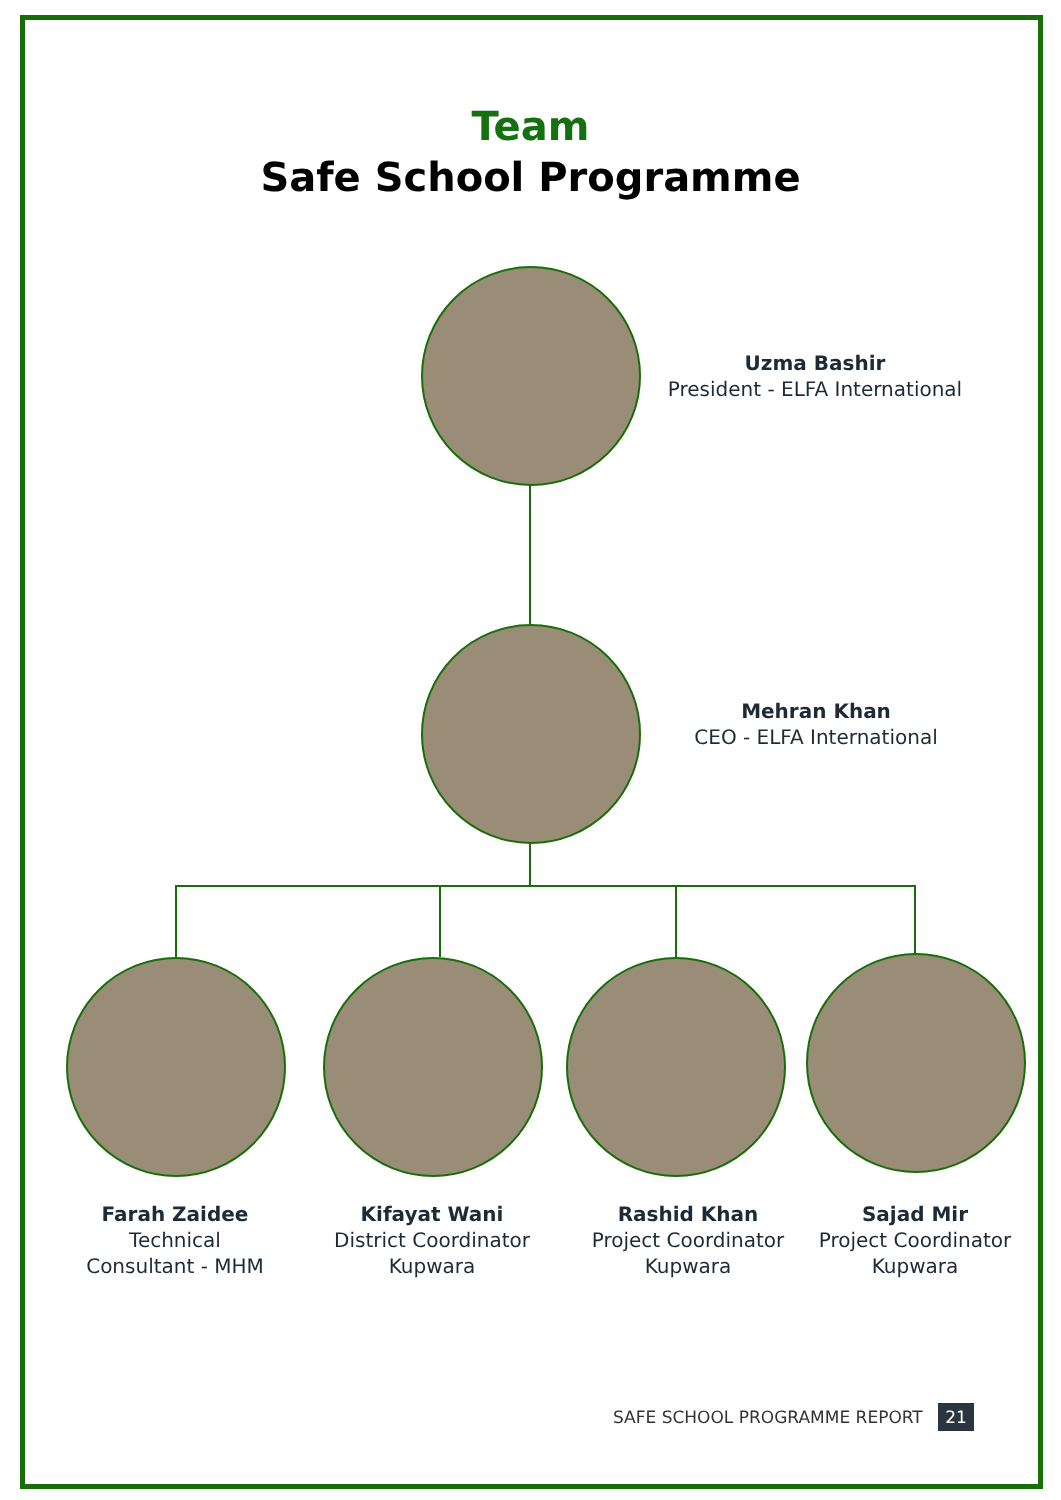Team
Safe School Programme
Uzma Bashir
President - ELFA International
Mehran Khan
CEO - ELFA International
Farah Zaidee
Technical
Consultant - MHM
Kifayat Wani
District Coordinator
Kupwara
Rashid Khan
Project Coordinator
Kupwara
Sajad Mir
Project Coordinator
Kupwara
SAFE SCHOOL PROGRAMME REPORT 21